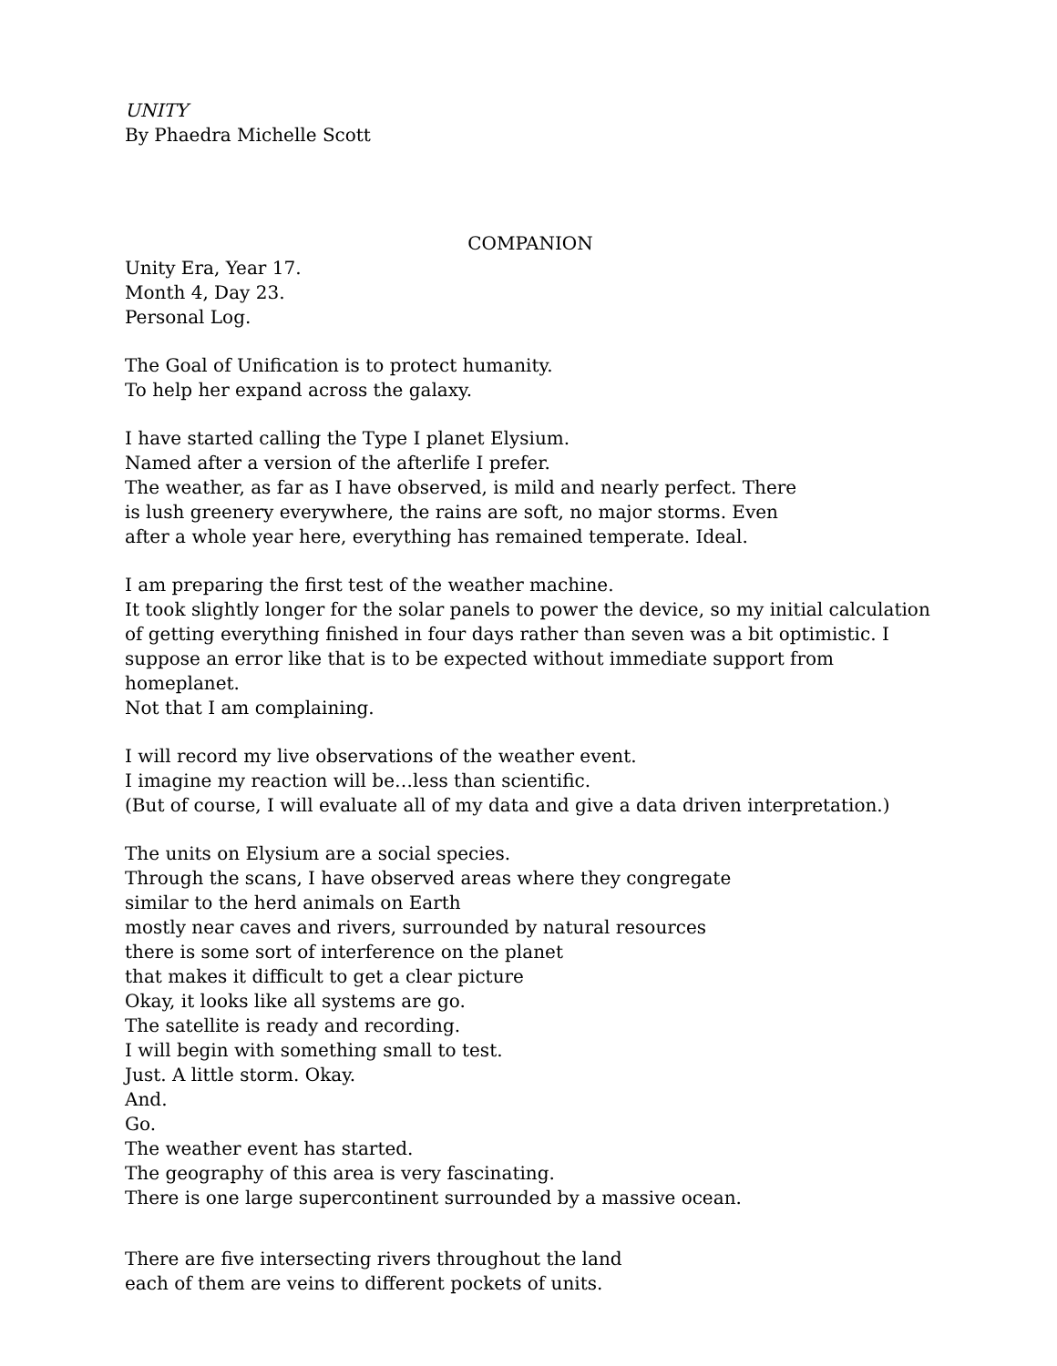UNITY
By Phaedra Michelle Scott
COMPANION
Unity Era, Year 17.
Month 4, Day 23.
Personal Log.
The Goal of Unification is to protect humanity.
To help her expand across the galaxy.
I have started calling the Type I planet Elysium.
Named after a version of the afterlife I prefer.
The weather, as far as I have observed, is mild and nearly perfect. There
is lush greenery everywhere, the rains are soft, no major storms. Even
after a whole year here, everything has remained temperate. Ideal.
I am preparing the first test of the weather machine.
It took slightly longer for the solar panels to power the device, so my initial calculation
of getting everything finished in four days rather than seven was a bit optimistic. I
suppose an error like that is to be expected without immediate support from
homeplanet.
Not that I am complaining.
I will record my live observations of the weather event.
I imagine my reaction will be…less than scientific.
(But of course, I will evaluate all of my data and give a data driven interpretation.)
The units on Elysium are a social species.
Through the scans, I have observed areas where they congregate
similar to the herd animals on Earth
mostly near caves and rivers, surrounded by natural resources
there is some sort of interference on the planet
that makes it difficult to get a clear picture
Okay, it looks like all systems are go.
The satellite is ready and recording.
I will begin with something small to test.
Just. A little storm. Okay.
And.
Go.
The weather event has started.
The geography of this area is very fascinating.
There is one large supercontinent surrounded by a massive ocean.
There are five intersecting rivers throughout the land
each of them are veins to different pockets of units.